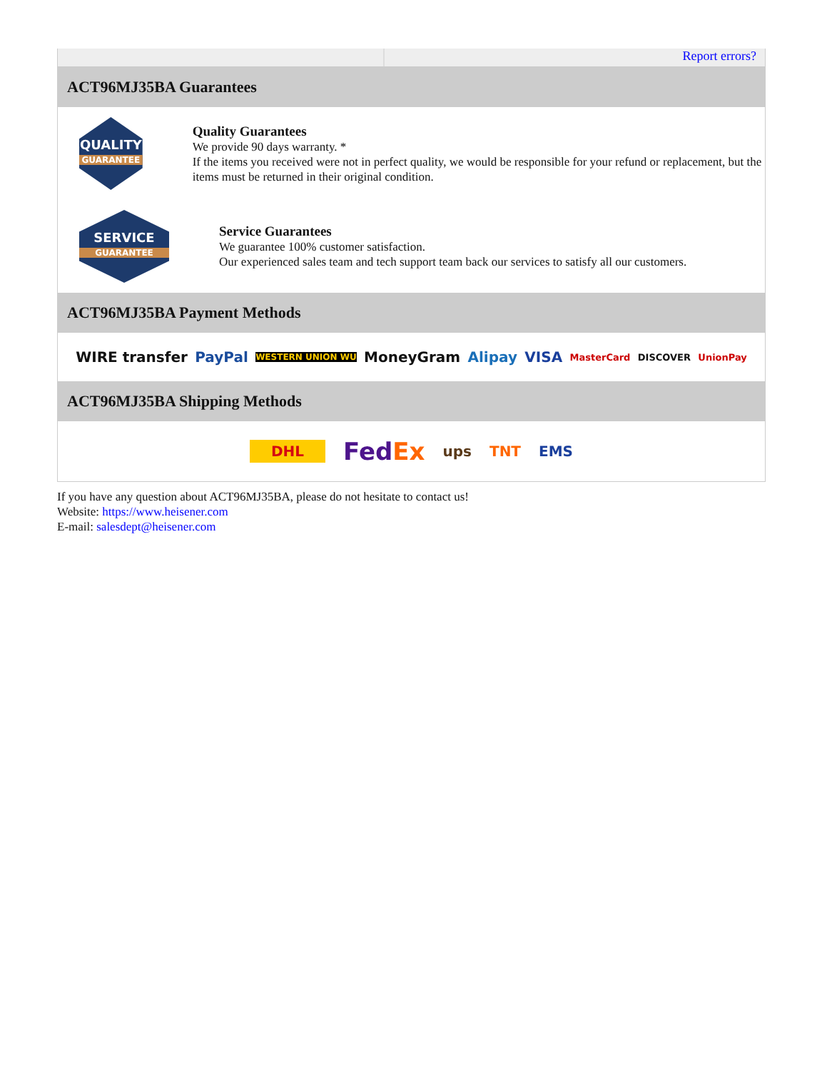Report errors?
ACT96MJ35BA Guarantees
QUALITY
GUARANTEE
Quality Guarantees
We provide 90 days warranty. *
If the items you received were not in perfect quality, we would be responsible for your refund or replacement, but the items must be returned in their original condition.
SERVICE
GUARANTEE
Service Guarantees
We guarantee 100% customer satisfaction.
Our experienced sales team and tech support team back our services to satisfy all our customers.
ACT96MJ35BA Payment Methods
WIRE transfer PayPal WESTERN UNION WU MoneyGram Alipay VISA MasterCard DISCOVER UnionPay
ACT96MJ35BA Shipping Methods
DHL FedEx ups TNT EMS
If you have any question about ACT96MJ35BA, please do not hesitate to contact us!
Website: https://www.heisener.com
E-mail: salesdept@heisener.com